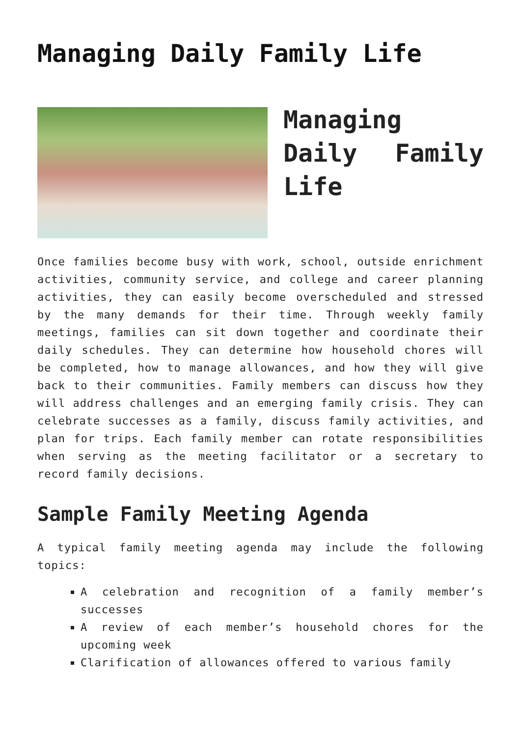Managing Daily Family Life
Managing Daily Family Life
Once families become busy with work, school, outside enrichment activities, community service, and college and career planning activities, they can easily become overscheduled and stressed by the many demands for their time. Through weekly family meetings, families can sit down together and coordinate their daily schedules. They can determine how household chores will be completed, how to manage allowances, and how they will give back to their communities. Family members can discuss how they will address challenges and an emerging family crisis. They can celebrate successes as a family, discuss family activities, and plan for trips. Each family member can rotate responsibilities when serving as the meeting facilitator or a secretary to record family decisions.
Sample Family Meeting Agenda
A typical family meeting agenda may include the following topics:
A celebration and recognition of a family member’s successes
A review of each member’s household chores for the upcoming week
Clarification of allowances offered to various family